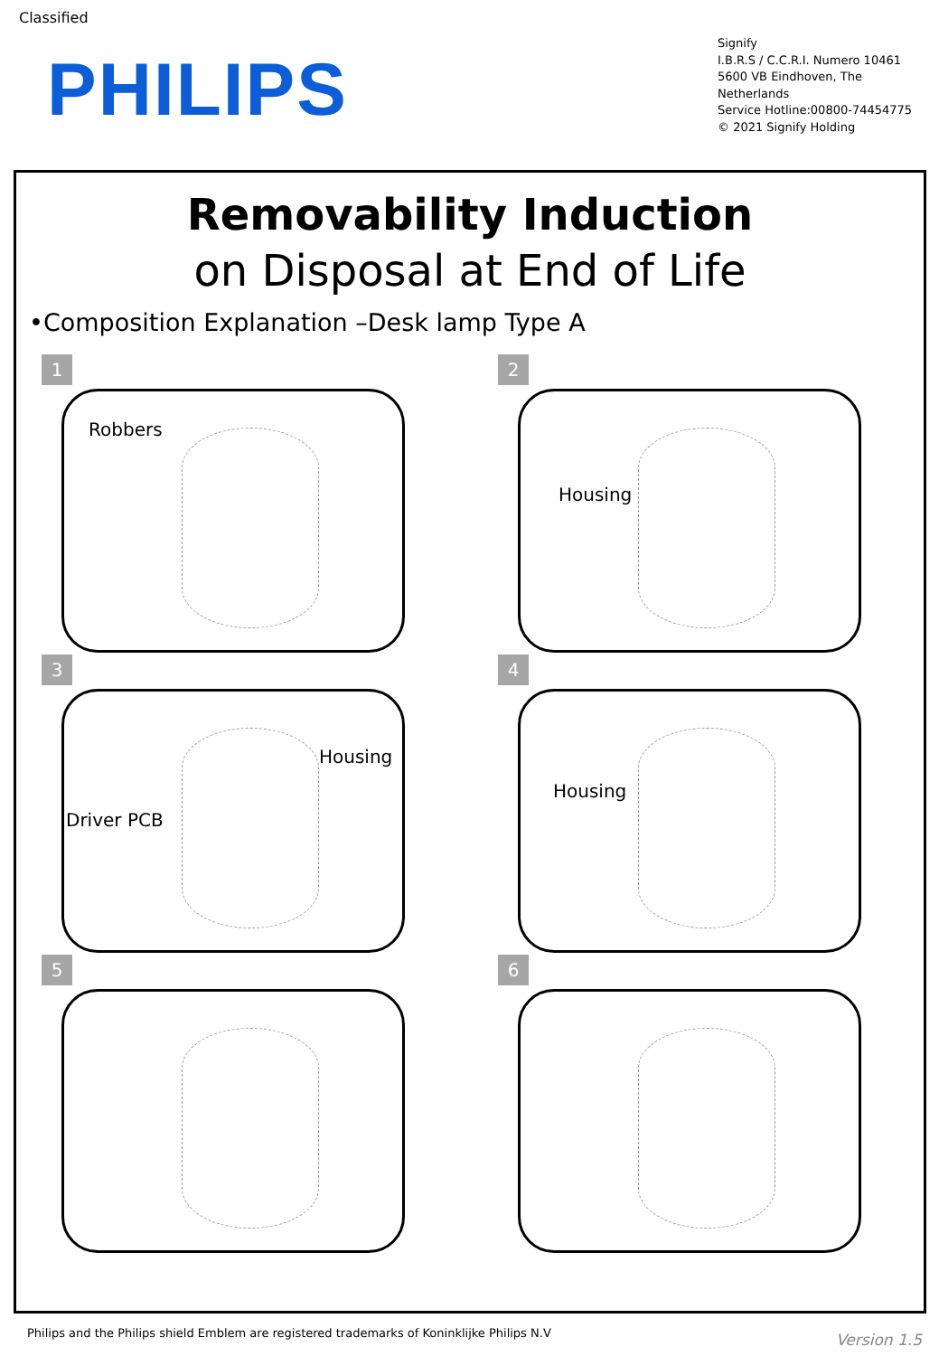Classified
PHILIPS
Signify
I.B.R.S / C.C.R.I. Numero 10461
5600 VB Eindhoven, The
Netherlands
Service Hotline:00800-74454775
© 2021 Signify Holding
Removability Induction
on Disposal at End of Life
•Composition Explanation –Desk lamp Type A
1
Robbers
2
Housing
3
Housing
Driver PCB
4
Housing
5
6
Philips and the Philips shield Emblem are registered trademarks of Koninklijke Philips N.V
Version 1.5